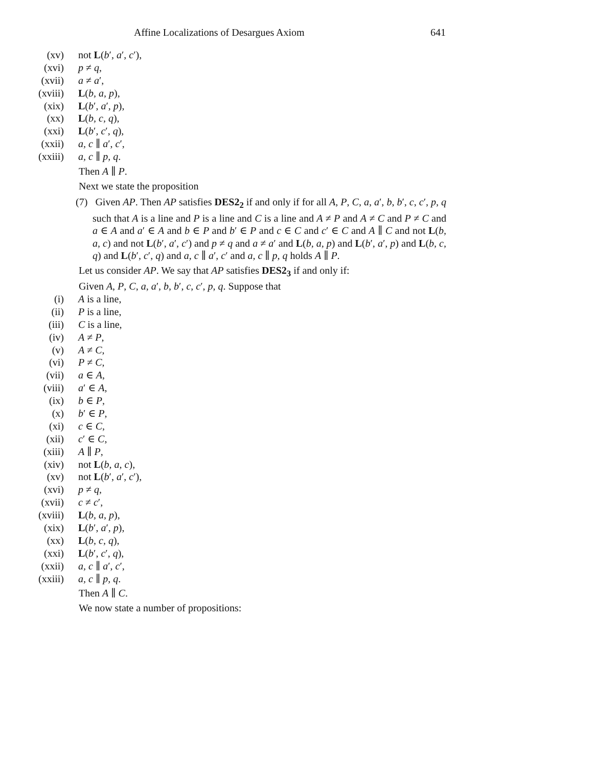Affine Localizations of Desargues Axiom 641
(xv) not L(b′, a′, c′),
(xvi) p ≠ q,
(xvii) a ≠ a′,
(xviii) L(b, a, p),
(xix) L(b′, a′, p),
(xx) L(b, c, q),
(xxi) L(b′, c′, q),
(xxii) a, c ∥ a′, c′,
(xxiii) a, c ∥ p, q.
Then A ∥ P.
Next we state the proposition
(7) Given AP. Then AP satisfies DES2<sub>2</sub> if and only if for all A, P, C, a, a′, b, b′, c, c′, p, q such that A is a line and P is a line and C is a line and A ≠ P and A ≠ C and P ≠ C and a ∈ A and a′ ∈ A and b ∈ P and b′ ∈ P and c ∈ C and c′ ∈ C and A ∥ C and not L(b, a, c) and not L(b′, a′, c′) and p ≠ q and a ≠ a′ and L(b, a, p) and L(b′, a′, p) and L(b, c, q) and L(b′, c′, q) and a, c ∥ a′, c′ and a, c ∥ p, q holds A ∥ P.
Let us consider AP. We say that AP satisfies DES2<sub>3</sub> if and only if:
Given A, P, C, a, a′, b, b′, c, c′, p, q. Suppose that
(i) A is a line,
(ii) P is a line,
(iii) C is a line,
(iv) A ≠ P,
(v) A ≠ C,
(vi) P ≠ C,
(vii) a ∈ A,
(viii) a′ ∈ A,
(ix) b ∈ P,
(x) b′ ∈ P,
(xi) c ∈ C,
(xii) c′ ∈ C,
(xiii) A ∥ P,
(xiv) not L(b, a, c),
(xv) not L(b′, a′, c′),
(xvi) p ≠ q,
(xvii) c ≠ c′,
(xviii) L(b, a, p),
(xix) L(b′, a′, p),
(xx) L(b, c, q),
(xxi) L(b′, c′, q),
(xxii) a, c ∥ a′, c′,
(xxiii) a, c ∥ p, q.
Then A ∥ C.
We now state a number of propositions: